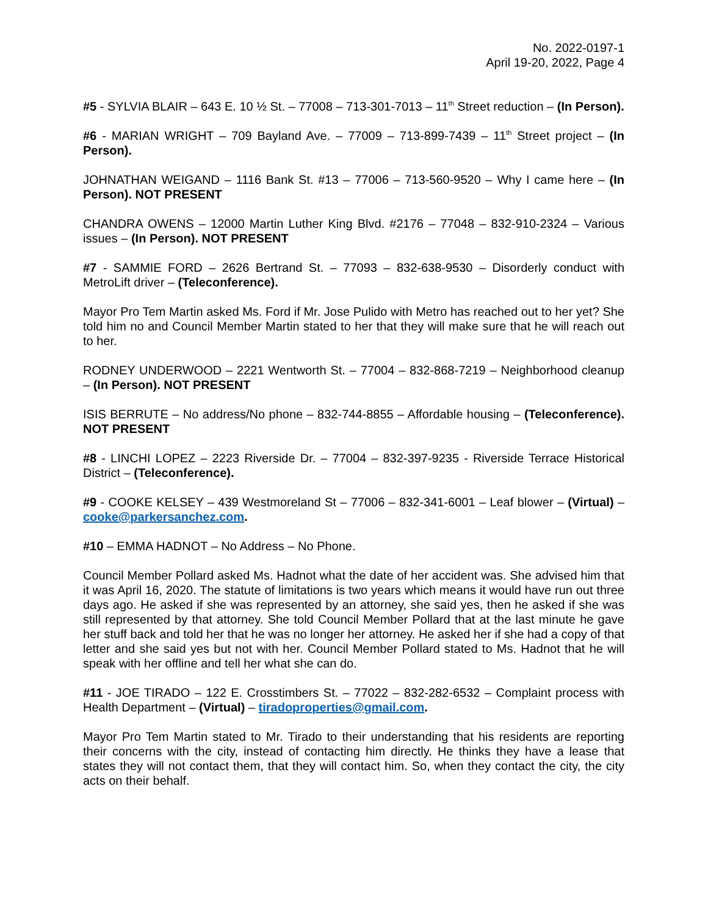No. 2022-0197-1
April 19-20, 2022, Page 4
#5 - SYLVIA BLAIR – 643 E. 10 ½ St. – 77008 – 713-301-7013 – 11<sup>th</sup> Street reduction – (In Person).
#6 - MARIAN WRIGHT – 709 Bayland Ave. – 77009 – 713-899-7439 – 11<sup>th</sup> Street project – (In Person).
JOHNATHAN WEIGAND – 1116 Bank St. #13 – 77006 – 713-560-9520 – Why I came here – (In Person). NOT PRESENT
CHANDRA OWENS – 12000 Martin Luther King Blvd. #2176 – 77048 – 832-910-2324 – Various issues – (In Person). NOT PRESENT
#7 - SAMMIE FORD – 2626 Bertrand St. – 77093 – 832-638-9530 – Disorderly conduct with MetroLift driver – (Teleconference).
Mayor Pro Tem Martin asked Ms. Ford if Mr. Jose Pulido with Metro has reached out to her yet? She told him no and Council Member Martin stated to her that they will make sure that he will reach out to her.
RODNEY UNDERWOOD – 2221 Wentworth St. – 77004 – 832-868-7219 – Neighborhood cleanup – (In Person). NOT PRESENT
ISIS BERRUTE – No address/No phone – 832-744-8855 – Affordable housing – (Teleconference). NOT PRESENT
#8 - LINCHI LOPEZ – 2223 Riverside Dr. – 77004 – 832-397-9235 - Riverside Terrace Historical District – (Teleconference).
#9 - COOKE KELSEY – 439 Westmoreland St – 77006 – 832-341-6001 – Leaf blower – (Virtual) – cooke@parkersanchez.com.
#10 – EMMA HADNOT – No Address – No Phone.
Council Member Pollard asked Ms. Hadnot what the date of her accident was. She advised him that it was April 16, 2020. The statute of limitations is two years which means it would have run out three days ago. He asked if she was represented by an attorney, she said yes, then he asked if she was still represented by that attorney. She told Council Member Pollard that at the last minute he gave her stuff back and told her that he was no longer her attorney. He asked her if she had a copy of that letter and she said yes but not with her. Council Member Pollard stated to Ms. Hadnot that he will speak with her offline and tell her what she can do.
#11 - JOE TIRADO – 122 E. Crosstimbers St. – 77022 – 832-282-6532 – Complaint process with Health Department – (Virtual) – tiradoproperties@gmail.com.
Mayor Pro Tem Martin stated to Mr. Tirado to their understanding that his residents are reporting their concerns with the city, instead of contacting him directly. He thinks they have a lease that states they will not contact them, that they will contact him. So, when they contact the city, the city acts on their behalf.